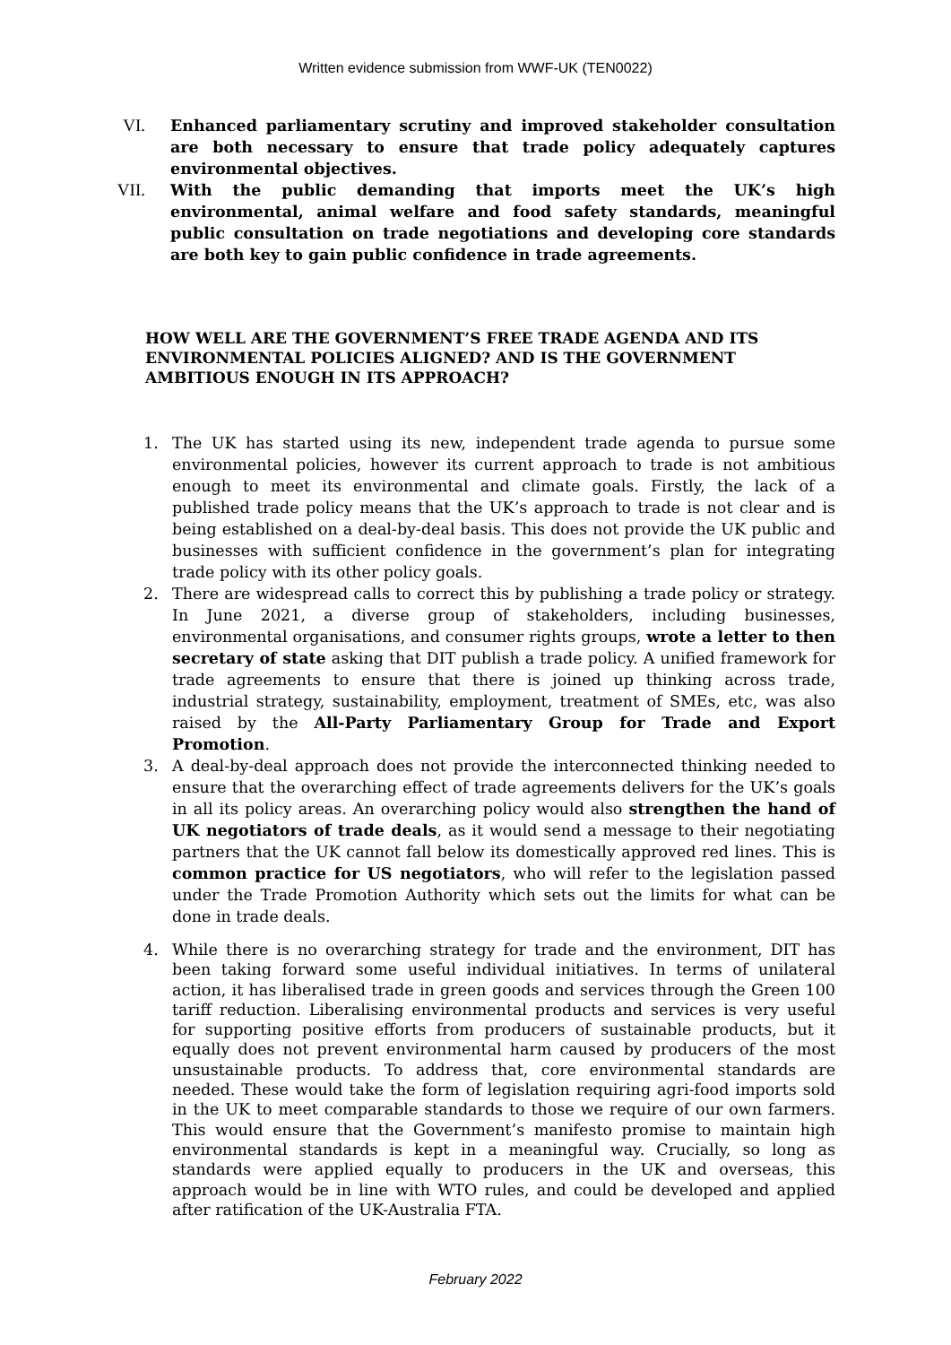Written evidence submission from WWF-UK (TEN0022)
VI. Enhanced parliamentary scrutiny and improved stakeholder consultation are both necessary to ensure that trade policy adequately captures environmental objectives.
VII.
With the public demanding that imports meet the UK’s high environmental, animal welfare and food safety standards, meaningful public consultation on trade negotiations and developing core standards are both key to gain public confidence in trade agreements.
HOW WELL ARE THE GOVERNMENT’S FREE TRADE AGENDA AND ITS ENVIRONMENTAL POLICIES ALIGNED? AND IS THE GOVERNMENT AMBITIOUS ENOUGH IN ITS APPROACH?
1. The UK has started using its new, independent trade agenda to pursue some environmental policies, however its current approach to trade is not ambitious enough to meet its environmental and climate goals. Firstly, the lack of a published trade policy means that the UK’s approach to trade is not clear and is being established on a deal-by-deal basis. This does not provide the UK public and businesses with sufficient confidence in the government’s plan for integrating trade policy with its other policy goals.
2. There are widespread calls to correct this by publishing a trade policy or strategy. In June 2021, a diverse group of stakeholders, including businesses, environmental organisations, and consumer rights groups, wrote a letter to then secretary of state asking that DIT publish a trade policy. A unified framework for trade agreements to ensure that there is joined up thinking across trade, industrial strategy, sustainability, employment, treatment of SMEs, etc, was also raised by the All-Party Parliamentary Group for Trade and Export Promotion.
3. A deal-by-deal approach does not provide the interconnected thinking needed to ensure that the overarching effect of trade agreements delivers for the UK’s goals in all its policy areas. An overarching policy would also strengthen the hand of UK negotiators of trade deals, as it would send a message to their negotiating partners that the UK cannot fall below its domestically approved red lines. This is common practice for US negotiators, who will refer to the legislation passed under the Trade Promotion Authority which sets out the limits for what can be done in trade deals.
4. While there is no overarching strategy for trade and the environment, DIT has been taking forward some useful individual initiatives. In terms of unilateral action, it has liberalised trade in green goods and services through the Green 100 tariff reduction. Liberalising environmental products and services is very useful for supporting positive efforts from producers of sustainable products, but it equally does not prevent environmental harm caused by producers of the most unsustainable products. To address that, core environmental standards are needed. These would take the form of legislation requiring agri-food imports sold in the UK to meet comparable standards to those we require of our own farmers. This would ensure that the Government’s manifesto promise to maintain high environmental standards is kept in a meaningful way. Crucially, so long as standards were applied equally to producers in the UK and overseas, this approach would be in line with WTO rules, and could be developed and applied after ratification of the UK-Australia FTA.
February 2022